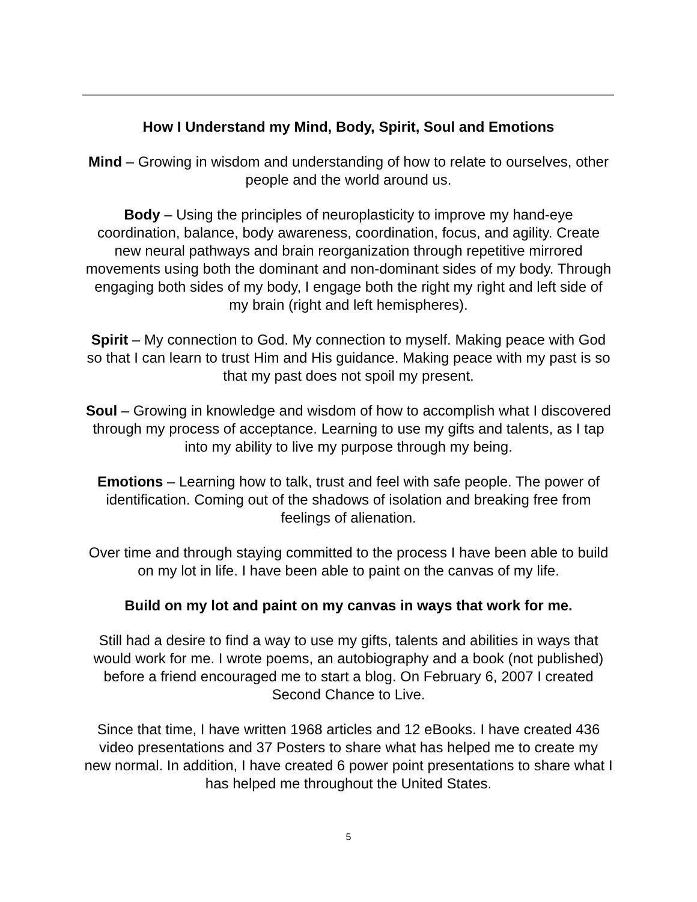How I Understand my Mind, Body, Spirit, Soul and Emotions
Mind – Growing in wisdom and understanding of how to relate to ourselves, other people and the world around us.
Body – Using the principles of neuroplasticity to improve my hand-eye coordination, balance, body awareness, coordination, focus, and agility. Create new neural pathways and brain reorganization through repetitive mirrored movements using both the dominant and non-dominant sides of my body. Through engaging both sides of my body, I engage both the right my right and left side of my brain (right and left hemispheres).
Spirit – My connection to God. My connection to myself. Making peace with God so that I can learn to trust Him and His guidance. Making peace with my past is so that my past does not spoil my present.
Soul – Growing in knowledge and wisdom of how to accomplish what I discovered through my process of acceptance. Learning to use my gifts and talents, as I tap into my ability to live my purpose through my being.
Emotions – Learning how to talk, trust and feel with safe people. The power of identification. Coming out of the shadows of isolation and breaking free from feelings of alienation.
Over time and through staying committed to the process I have been able to build on my lot in life. I have been able to paint on the canvas of my life.
Build on my lot and paint on my canvas in ways that work for me.
Still had a desire to find a way to use my gifts, talents and abilities in ways that would work for me. I wrote poems, an autobiography and a book (not published) before a friend encouraged me to start a blog. On February 6, 2007 I created Second Chance to Live.
Since that time, I have written 1968 articles and 12 eBooks. I have created 436 video presentations and 37 Posters to share what has helped me to create my new normal. In addition, I have created 6 power point presentations to share what I has helped me throughout the United States.
5